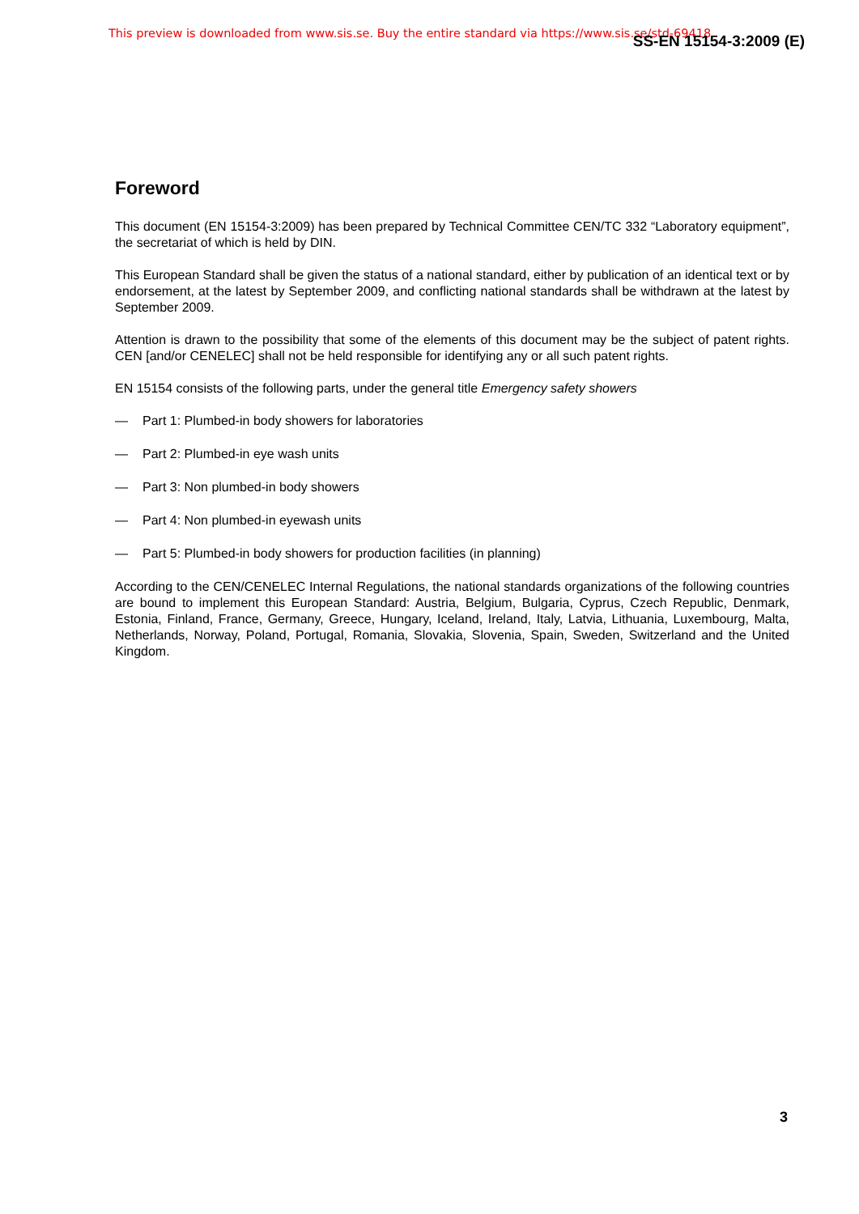This preview is downloaded from www.sis.se. Buy the entire standard via https://www.sis.se/std-69418
SS-EN 15154-3:2009 (E)
Foreword
This document (EN 15154-3:2009) has been prepared by Technical Committee CEN/TC 332 “Laboratory equipment”, the secretariat of which is held by DIN.
This European Standard shall be given the status of a national standard, either by publication of an identical text or by endorsement, at the latest by September 2009, and conflicting national standards shall be withdrawn at the latest by September 2009.
Attention is drawn to the possibility that some of the elements of this document may be the subject of patent rights. CEN [and/or CENELEC] shall not be held responsible for identifying any or all such patent rights.
EN 15154 consists of the following parts, under the general title Emergency safety showers
— Part 1: Plumbed-in body showers for laboratories
— Part 2: Plumbed-in eye wash units
— Part 3: Non plumbed-in body showers
— Part 4: Non plumbed-in eyewash units
— Part 5: Plumbed-in body showers for production facilities (in planning)
According to the CEN/CENELEC Internal Regulations, the national standards organizations of the following countries are bound to implement this European Standard: Austria, Belgium, Bulgaria, Cyprus, Czech Republic, Denmark, Estonia, Finland, France, Germany, Greece, Hungary, Iceland, Ireland, Italy, Latvia, Lithuania, Luxembourg, Malta, Netherlands, Norway, Poland, Portugal, Romania, Slovakia, Slovenia, Spain, Sweden, Switzerland and the United Kingdom.
3